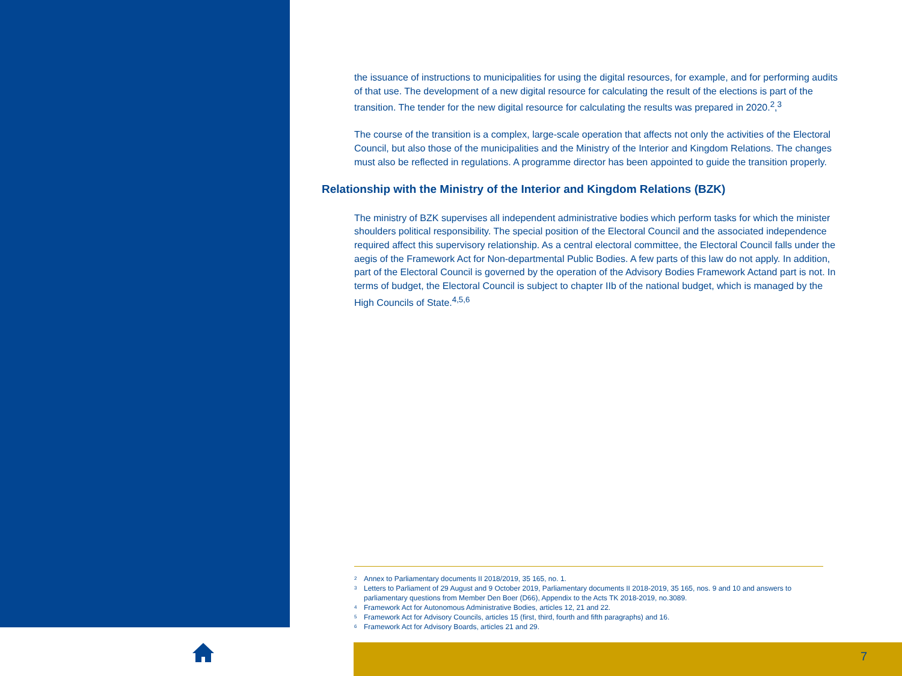the issuance of instructions to municipalities for using the digital resources, for example, and for performing audits of that use. The development of a new digital resource for calculating the result of the elections is part of the transition. The tender for the new digital resource for calculating the results was prepared in 2020.<sup>2</sup>,<sup>3</sup>
The course of the transition is a complex, large-scale operation that affects not only the activities of the Electoral Council, but also those of the municipalities and the Ministry of the Interior and Kingdom Relations. The changes must also be reflected in regulations. A programme director has been appointed to guide the transition properly.
Relationship with the Ministry of the Interior and Kingdom Relations (BZK)
The ministry of BZK supervises all independent administrative bodies which perform tasks for which the minister shoulders political responsibility. The special position of the Electoral Council and the associated independence required affect this supervisory relationship. As a central electoral committee, the Electoral Council falls under the aegis of the Framework Act for Non-departmental Public Bodies. A few parts of this law do not apply. In addition, part of the Electoral Council is governed by the operation of the Advisory Bodies Framework Actand part is not. In terms of budget, the Electoral Council is subject to chapter IIb of the national budget, which is managed by the High Councils of State.<sup>4,5,6</sup>
2 Annex to Parliamentary documents II 2018/2019, 35 165, no. 1.
3 Letters to Parliament of 29 August and 9 October 2019, Parliamentary documents II 2018-2019, 35 165, nos. 9 and 10 and answers to parliamentary questions from Member Den Boer (D66), Appendix to the Acts TK 2018-2019, no.3089.
4 Framework Act for Autonomous Administrative Bodies, articles 12, 21 and 22.
5 Framework Act for Advisory Councils, articles 15 (first, third, fourth and fifth paragraphs) and 16.
6 Framework Act for Advisory Boards, articles 21 and 29.
7